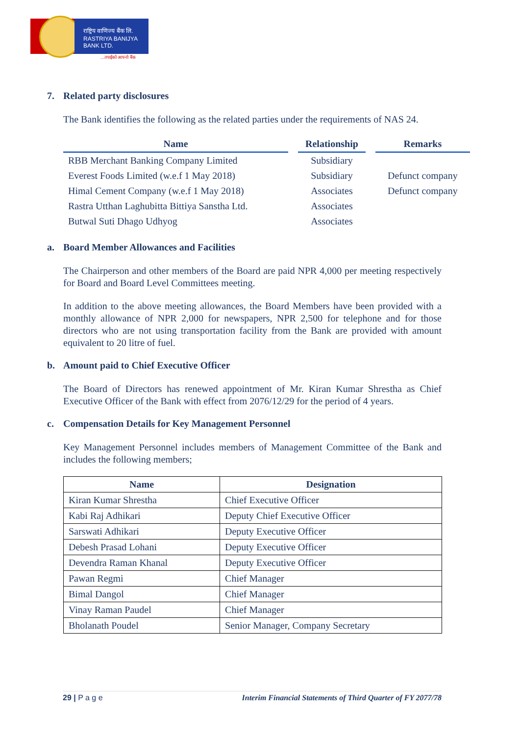राष्ट्रिय वाणिज्य बैंक लि.
RASTRIYA BANIJYA BANK LTD.
...तपाईंको आफ्नो बैंक
7. Related party disclosures
The Bank identifies the following as the related parties under the requirements of NAS 24.
| Name | Relationship | Remarks |
| --- | --- | --- |
| RBB Merchant Banking Company Limited | Subsidiary | |
| Everest Foods Limited (w.e.f 1 May 2018) | Subsidiary | Defunct company |
| Himal Cement Company (w.e.f 1 May 2018) | Associates | Defunct company |
| Rastra Utthan Laghubitta Bittiya Sanstha Ltd. | Associates | |
| Butwal Suti Dhago Udhyog | Associates | |
a. Board Member Allowances and Facilities
The Chairperson and other members of the Board are paid NPR 4,000 per meeting respectively for Board and Board Level Committees meeting.
In addition to the above meeting allowances, the Board Members have been provided with a monthly allowance of NPR 2,000 for newspapers, NPR 2,500 for telephone and for those directors who are not using transportation facility from the Bank are provided with amount equivalent to 20 litre of fuel.
b. Amount paid to Chief Executive Officer
The Board of Directors has renewed appointment of Mr. Kiran Kumar Shrestha as Chief Executive Officer of the Bank with effect from 2076/12/29 for the period of 4 years.
c. Compensation Details for Key Management Personnel
Key Management Personnel includes members of Management Committee of the Bank and includes the following members;
| Name | Designation |
| --- | --- |
| Kiran Kumar Shrestha | Chief Executive Officer |
| Kabi Raj Adhikari | Deputy Chief Executive Officer |
| Sarswati Adhikari | Deputy Executive Officer |
| Debesh Prasad Lohani | Deputy Executive Officer |
| Devendra Raman Khanal | Deputy Executive Officer |
| Pawan Regmi | Chief Manager |
| Bimal Dangol | Chief Manager |
| Vinay Raman Paudel | Chief Manager |
| Bholanath Poudel | Senior Manager, Company Secretary |
29 | P a g e Interim Financial Statements of Third Quarter of FY 2077/78